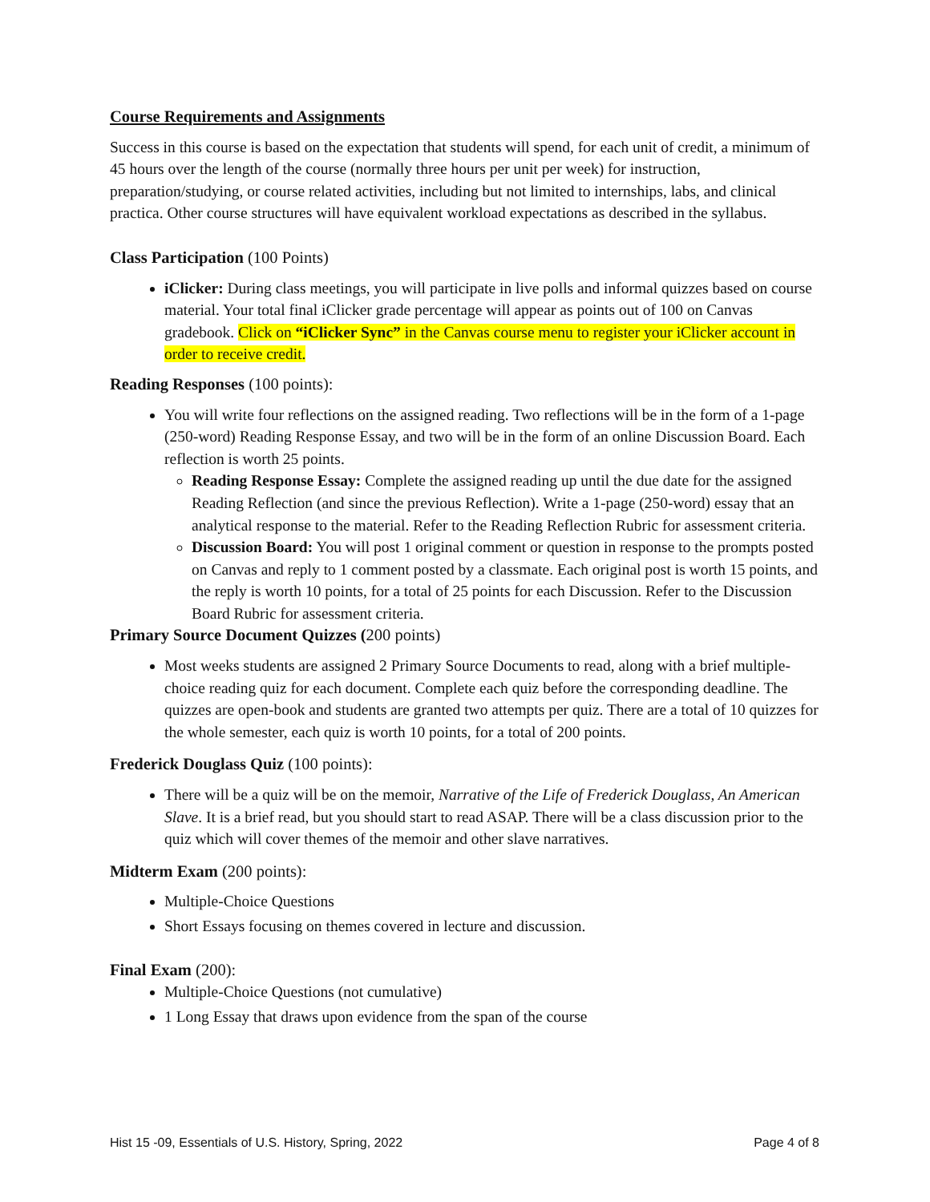Course Requirements and Assignments
Success in this course is based on the expectation that students will spend, for each unit of credit, a minimum of 45 hours over the length of the course (normally three hours per unit per week) for instruction, preparation/studying, or course related activities, including but not limited to internships, labs, and clinical practica. Other course structures will have equivalent workload expectations as described in the syllabus.
Class Participation (100 Points)
iClicker: During class meetings, you will participate in live polls and informal quizzes based on course material. Your total final iClicker grade percentage will appear as points out of 100 on Canvas gradebook. Click on “iClicker Sync” in the Canvas course menu to register your iClicker account in order to receive credit.
Reading Responses (100 points):
You will write four reflections on the assigned reading. Two reflections will be in the form of a 1-page (250-word) Reading Response Essay, and two will be in the form of an online Discussion Board. Each reflection is worth 25 points.
Reading Response Essay: Complete the assigned reading up until the due date for the assigned Reading Reflection (and since the previous Reflection). Write a 1-page (250-word) essay that an analytical response to the material. Refer to the Reading Reflection Rubric for assessment criteria.
Discussion Board: You will post 1 original comment or question in response to the prompts posted on Canvas and reply to 1 comment posted by a classmate. Each original post is worth 15 points, and the reply is worth 10 points, for a total of 25 points for each Discussion. Refer to the Discussion Board Rubric for assessment criteria.
Primary Source Document Quizzes (200 points)
Most weeks students are assigned 2 Primary Source Documents to read, along with a brief multiple-choice reading quiz for each document. Complete each quiz before the corresponding deadline. The quizzes are open-book and students are granted two attempts per quiz. There are a total of 10 quizzes for the whole semester, each quiz is worth 10 points, for a total of 200 points.
Frederick Douglass Quiz (100 points):
There will be a quiz will be on the memoir, Narrative of the Life of Frederick Douglass, An American Slave. It is a brief read, but you should start to read ASAP. There will be a class discussion prior to the quiz which will cover themes of the memoir and other slave narratives.
Midterm Exam (200 points):
Multiple-Choice Questions
Short Essays focusing on themes covered in lecture and discussion.
Final Exam (200):
Multiple-Choice Questions (not cumulative)
1 Long Essay that draws upon evidence from the span of the course
Hist 15 -09, Essentials of U.S. History, Spring, 2022 Page 4 of 8